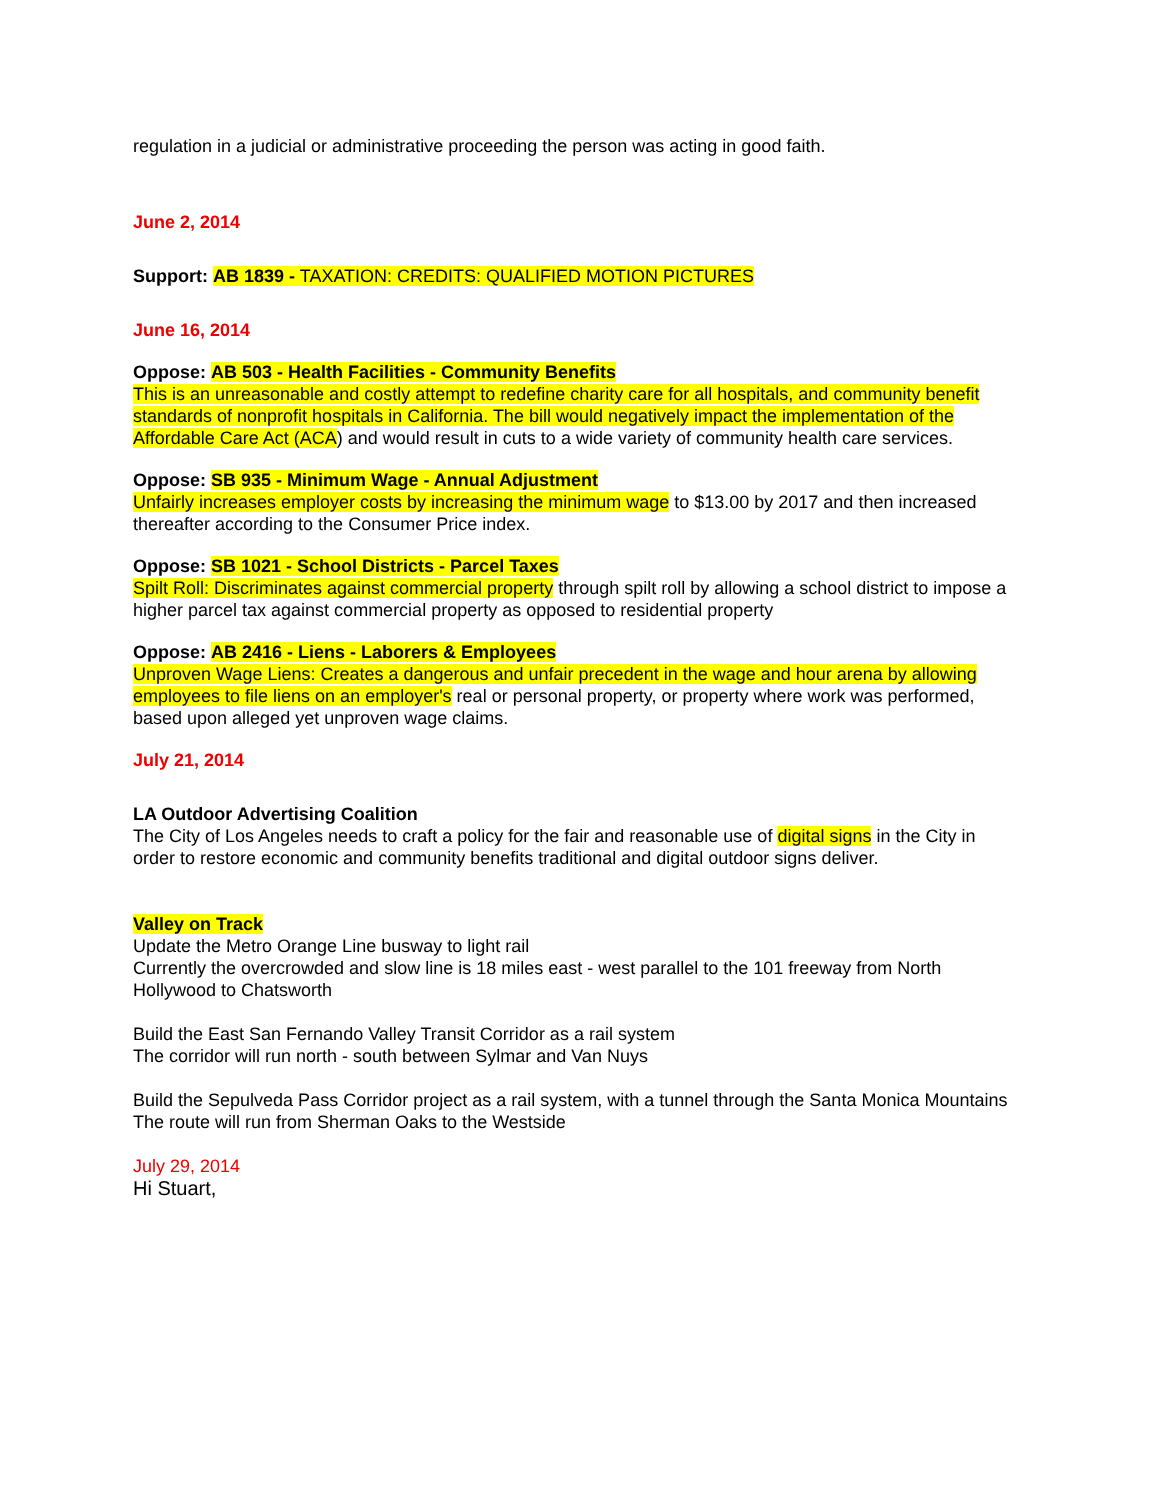regulation in a judicial or administrative proceeding the person was acting in good faith.
June 2, 2014
Support: AB 1839 - TAXATION: CREDITS: QUALIFIED MOTION PICTURES
June 16, 2014
Oppose: AB 503 - Health Facilities - Community Benefits
This is an unreasonable and costly attempt to redefine charity care for all hospitals, and community benefit standards of nonprofit hospitals in California. The bill would negatively impact the implementation of the Affordable Care Act (ACA) and would result in cuts to a wide variety of community health care services.
Oppose: SB 935 - Minimum Wage - Annual Adjustment
Unfairly increases employer costs by increasing the minimum wage to $13.00 by 2017 and then increased thereafter according to the Consumer Price index.
Oppose: SB 1021 - School Districts - Parcel Taxes
Spilt Roll: Discriminates against commercial property through spilt roll by allowing a school district to impose a higher parcel tax against commercial property as opposed to residential property
Oppose: AB 2416 - Liens - Laborers & Employees
Unproven Wage Liens: Creates a dangerous and unfair precedent in the wage and hour arena by allowing employees to file liens on an employer's real or personal property, or property where work was performed, based upon alleged yet unproven wage claims.
July 21, 2014
LA Outdoor Advertising Coalition
The City of Los Angeles needs to craft a policy for the fair and reasonable use of digital signs in the City in order to restore economic and community benefits traditional and digital outdoor signs deliver.
Valley on Track
Update the Metro Orange Line busway to light rail
Currently the overcrowded and slow line is 18 miles east - west parallel to the 101 freeway from North Hollywood to Chatsworth
Build the East San Fernando Valley Transit Corridor as a rail system
The corridor will run north - south between Sylmar and Van Nuys
Build the Sepulveda Pass Corridor project as a rail system, with a tunnel through the Santa Monica Mountains
The route will run from Sherman Oaks to the Westside
July 29, 2014
Hi Stuart,